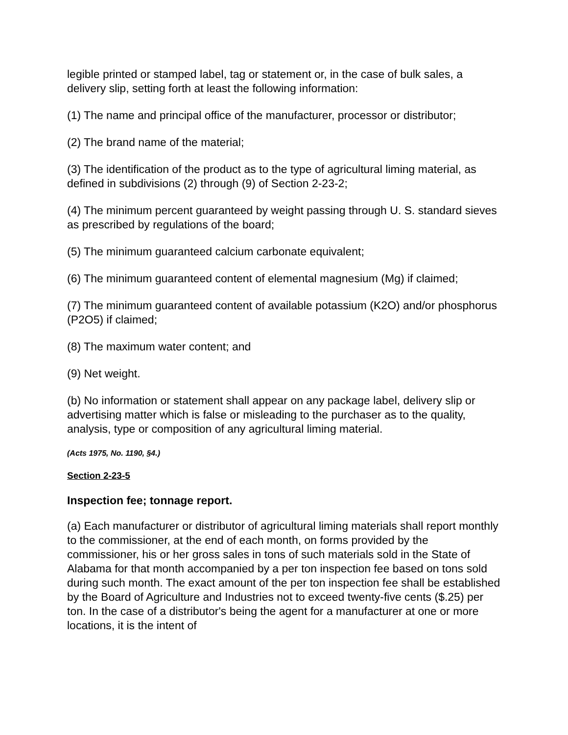legible printed or stamped label, tag or statement or, in the case of bulk sales, a delivery slip, setting forth at least the following information:
(1) The name and principal office of the manufacturer, processor or distributor;
(2) The brand name of the material;
(3) The identification of the product as to the type of agricultural liming material, as defined in subdivisions (2) through (9) of Section 2-23-2;
(4) The minimum percent guaranteed by weight passing through U. S. standard sieves as prescribed by regulations of the board;
(5) The minimum guaranteed calcium carbonate equivalent;
(6) The minimum guaranteed content of elemental magnesium (Mg) if claimed;
(7) The minimum guaranteed content of available potassium (K2O) and/or phosphorus (P2O5) if claimed;
(8) The maximum water content; and
(9) Net weight.
(b) No information or statement shall appear on any package label, delivery slip or advertising matter which is false or misleading to the purchaser as to the quality, analysis, type or composition of any agricultural liming material.
(Acts 1975, No. 1190, §4.)
Section 2-23-5
Inspection fee; tonnage report.
(a) Each manufacturer or distributor of agricultural liming materials shall report monthly to the commissioner, at the end of each month, on forms provided by the commissioner, his or her gross sales in tons of such materials sold in the State of Alabama for that month accompanied by a per ton inspection fee based on tons sold during such month. The exact amount of the per ton inspection fee shall be established by the Board of Agriculture and Industries not to exceed twenty-five cents ($.25) per ton. In the case of a distributor's being the agent for a manufacturer at one or more locations, it is the intent of